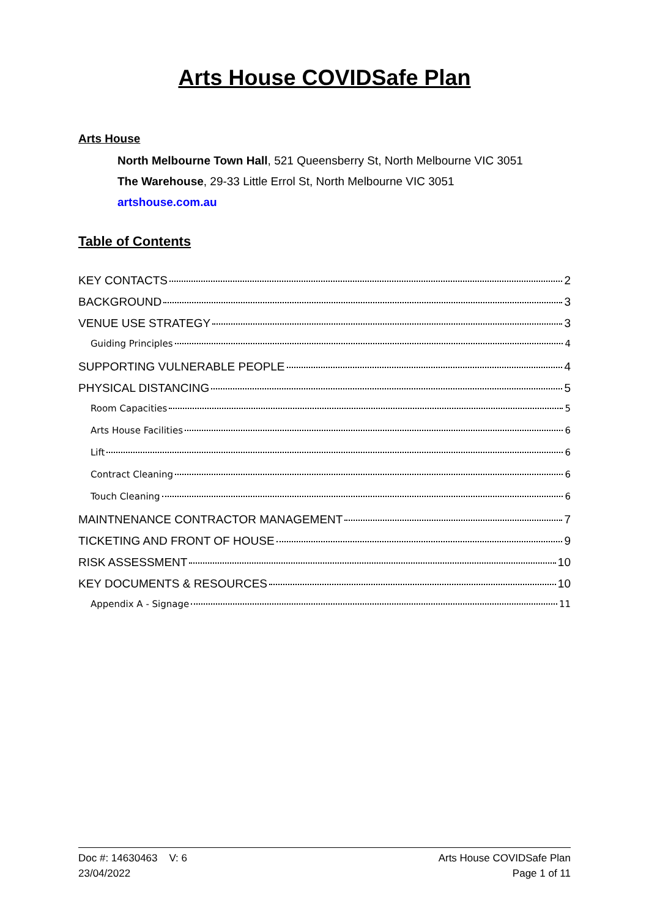Arts House COVIDSafe Plan
Arts House
North Melbourne Town Hall, 521 Queensberry St, North Melbourne VIC 3051
The Warehouse, 29-33 Little Errol St, North Melbourne VIC 3051
artshouse.com.au
Table of Contents
KEY CONTACTS 2
BACKGROUND 3
VENUE USE STRATEGY 3
Guiding Principles 4
SUPPORTING VULNERABLE PEOPLE 4
PHYSICAL DISTANCING 5
Room Capacities 5
Arts House Facilities 6
Lift 6
Contract Cleaning 6
Touch Cleaning 6
MAINTNENANCE CONTRACTOR MANAGEMENT 7
TICKETING AND FRONT OF HOUSE 9
RISK ASSESSMENT 10
KEY DOCUMENTS & RESOURCES 10
Appendix A - Signage 11
Doc #: 14630463 V: 6
23/04/2022
Arts House COVIDSafe Plan
Page 1 of 11